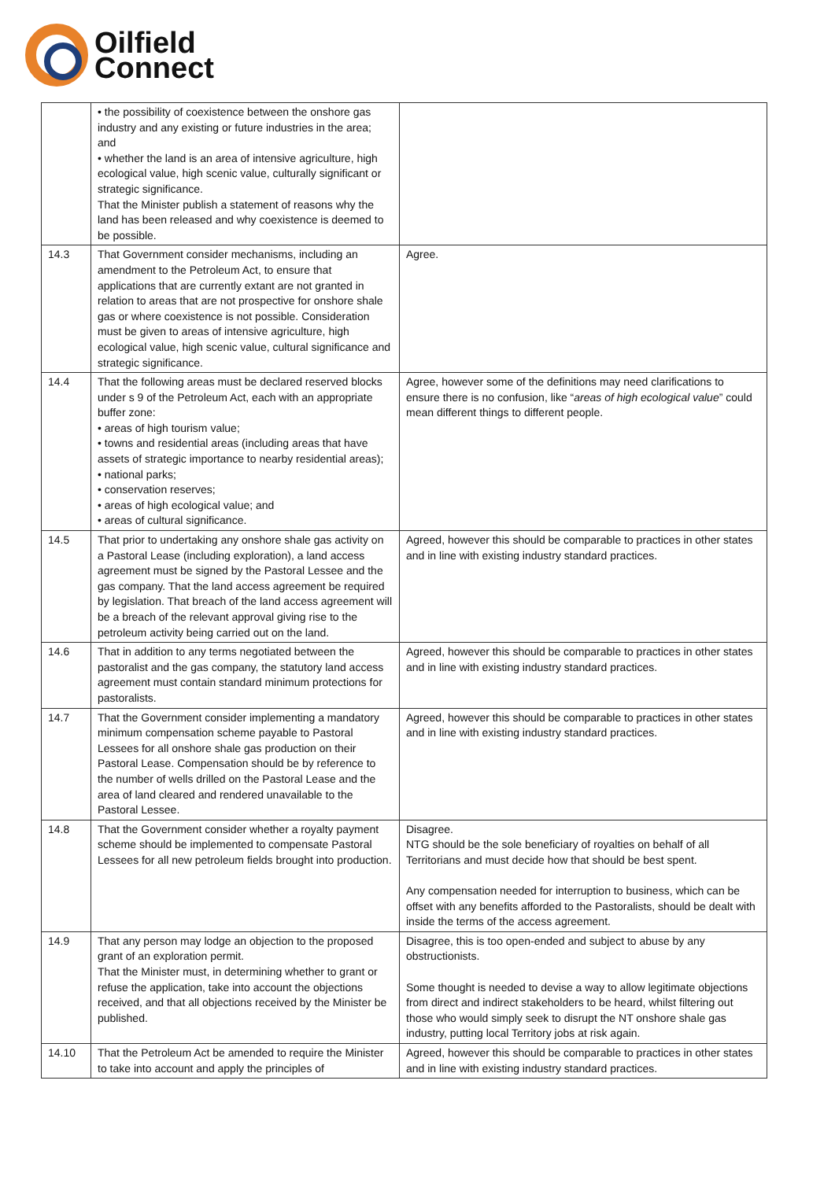Oilfield
Connect
| | • the possibility of coexistence between the onshore gas industry and any existing or future industries in the area; and • whether the land is an area of intensive agriculture, high ecological value, high scenic value, culturally significant or strategic significance. That the Minister publish a statement of reasons why the land has been released and why coexistence is deemed to be possible. | |
| 14.3 | That Government consider mechanisms, including an amendment to the Petroleum Act, to ensure that applications that are currently extant are not granted in relation to areas that are not prospective for onshore shale gas or where coexistence is not possible. Consideration must be given to areas of intensive agriculture, high ecological value, high scenic value, cultural significance and strategic significance. | Agree. |
| 14.4 | That the following areas must be declared reserved blocks under s 9 of the Petroleum Act, each with an appropriate buffer zone: • areas of high tourism value; • towns and residential areas (including areas that have assets of strategic importance to nearby residential areas); • national parks; • conservation reserves; • areas of high ecological value; and • areas of cultural significance. | Agree, however some of the definitions may need clarifications to ensure there is no confusion, like “ areas of high ecological value ” could mean different things to different people. |
| 14.5 | That prior to undertaking any onshore shale gas activity on a Pastoral Lease (including exploration), a land access agreement must be signed by the Pastoral Lessee and the gas company. That the land access agreement be required by legislation. That breach of the land access agreement will be a breach of the relevant approval giving rise to the petroleum activity being carried out on the land. | Agreed, however this should be comparable to practices in other states and in line with existing industry standard practices. |
| 14.6 | That in addition to any terms negotiated between the pastoralist and the gas company, the statutory land access agreement must contain standard minimum protections for pastoralists. | Agreed, however this should be comparable to practices in other states and in line with existing industry standard practices. |
| 14.7 | That the Government consider implementing a mandatory minimum compensation scheme payable to Pastoral Lessees for all onshore shale gas production on their Pastoral Lease. Compensation should be by reference to the number of wells drilled on the Pastoral Lease and the area of land cleared and rendered unavailable to the Pastoral Lessee. | Agreed, however this should be comparable to practices in other states and in line with existing industry standard practices. |
| 14.8 | That the Government consider whether a royalty payment scheme should be implemented to compensate Pastoral Lessees for all new petroleum fields brought into production. | Disagree. NTG should be the sole beneficiary of royalties on behalf of all Territorians and must decide how that should be best spent. Any compensation needed for interruption to business, which can be offset with any benefits afforded to the Pastoralists, should be dealt with inside the terms of the access agreement. |
| 14.9 | That any person may lodge an objection to the proposed grant of an exploration permit. That the Minister must, in determining whether to grant or refuse the application, take into account the objections received, and that all objections received by the Minister be published. | Disagree, this is too open-ended and subject to abuse by any obstructionists. Some thought is needed to devise a way to allow legitimate objections from direct and indirect stakeholders to be heard, whilst filtering out those who would simply seek to disrupt the NT onshore shale gas industry, putting local Territory jobs at risk again. |
| 14.10 | That the Petroleum Act be amended to require the Minister to take into account and apply the principles of | Agreed, however this should be comparable to practices in other states and in line with existing industry standard practices. |